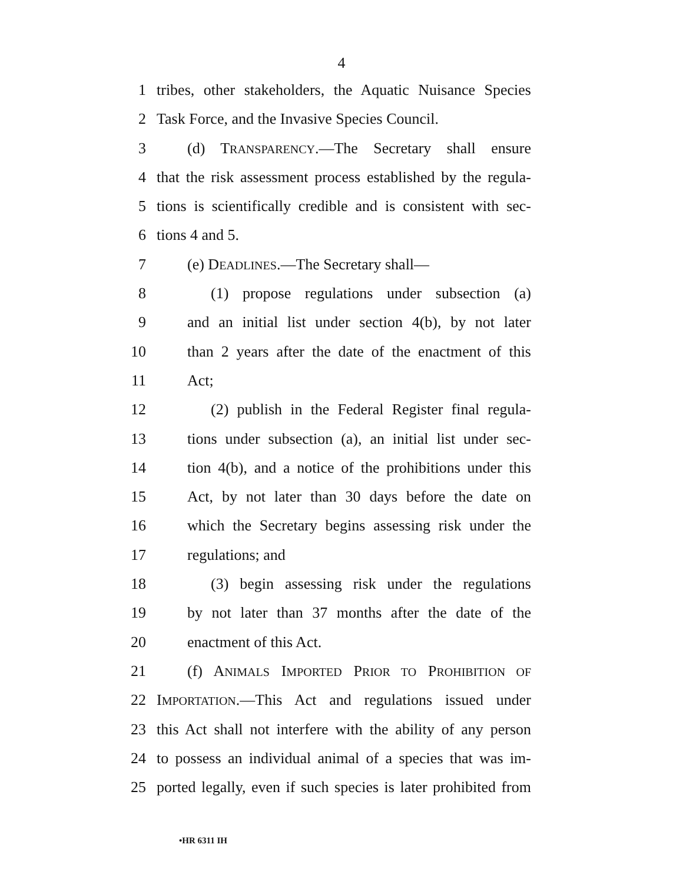4
1 tribes, other stakeholders, the Aquatic Nuisance Species
2 Task Force, and the Invasive Species Council.
3 (d) TRANSPARENCY.—The Secretary shall ensure
4 that the risk assessment process established by the regula-
5 tions is scientifically credible and is consistent with sec-
6 tions 4 and 5.
7 (e) DEADLINES.—The Secretary shall—
8 (1) propose regulations under subsection (a)
9 and an initial list under section 4(b), by not later
10 than 2 years after the date of the enactment of this
11 Act;
12 (2) publish in the Federal Register final regula-
13 tions under subsection (a), an initial list under sec-
14 tion 4(b), and a notice of the prohibitions under this
15 Act, by not later than 30 days before the date on
16 which the Secretary begins assessing risk under the
17 regulations; and
18 (3) begin assessing risk under the regulations
19 by not later than 37 months after the date of the
20 enactment of this Act.
21 (f) ANIMALS IMPORTED PRIOR TO PROHIBITION OF
22 IMPORTATION.—This Act and regulations issued under
23 this Act shall not interfere with the ability of any person
24 to possess an individual animal of a species that was im-
25 ported legally, even if such species is later prohibited from
•HR 6311 IH